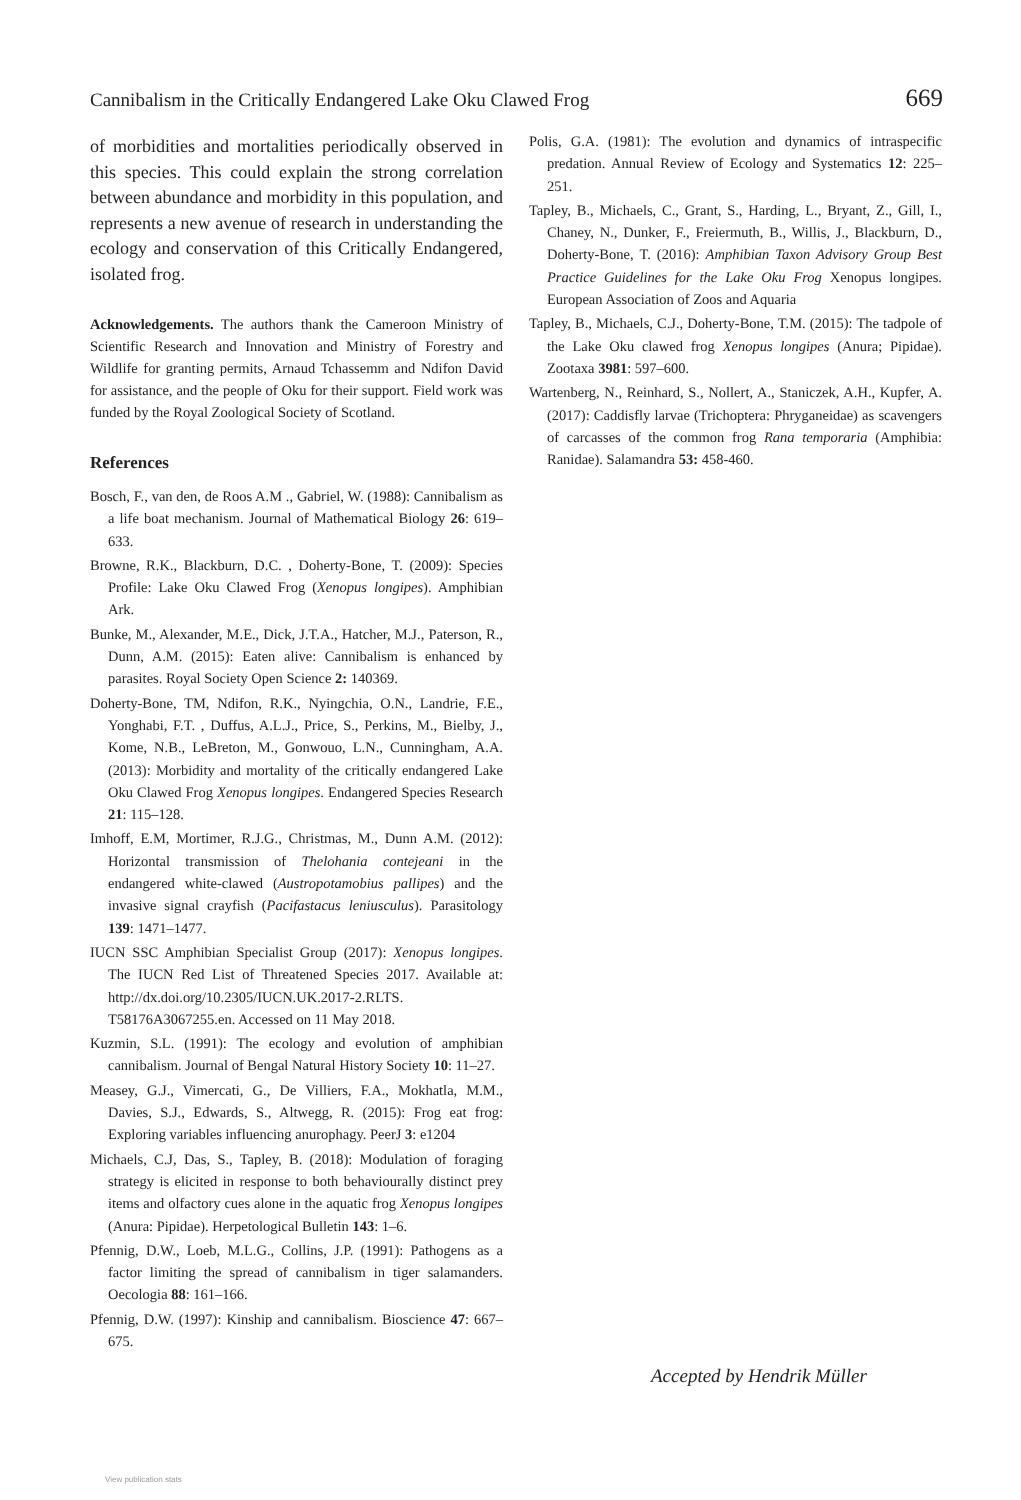Cannibalism in the Critically Endangered Lake Oku Clawed Frog 669
of morbidities and mortalities periodically observed in this species. This could explain the strong correlation between abundance and morbidity in this population, and represents a new avenue of research in understanding the ecology and conservation of this Critically Endangered, isolated frog.
Acknowledgements. The authors thank the Cameroon Ministry of Scientific Research and Innovation and Ministry of Forestry and Wildlife for granting permits, Arnaud Tchassemm and Ndifon David for assistance, and the people of Oku for their support. Field work was funded by the Royal Zoological Society of Scotland.
References
Bosch, F., van den, de Roos A.M ., Gabriel, W. (1988): Cannibalism as a life boat mechanism. Journal of Mathematical Biology 26: 619–633.
Browne, R.K., Blackburn, D.C. , Doherty-Bone, T. (2009): Species Profile: Lake Oku Clawed Frog (Xenopus longipes). Amphibian Ark.
Bunke, M., Alexander, M.E., Dick, J.T.A., Hatcher, M.J., Paterson, R., Dunn, A.M. (2015): Eaten alive: Cannibalism is enhanced by parasites. Royal Society Open Science 2: 140369.
Doherty-Bone, TM, Ndifon, R.K., Nyingchia, O.N., Landrie, F.E., Yonghabi, F.T. , Duffus, A.L.J., Price, S., Perkins, M., Bielby, J., Kome, N.B., LeBreton, M., Gonwouo, L.N., Cunningham, A.A. (2013): Morbidity and mortality of the critically endangered Lake Oku Clawed Frog Xenopus longipes. Endangered Species Research 21: 115–128.
Imhoff, E.M, Mortimer, R.J.G., Christmas, M., Dunn A.M. (2012): Horizontal transmission of Thelohania contejeani in the endangered white-clawed (Austropotamobius pallipes) and the invasive signal crayfish (Pacifastacus leniusculus). Parasitology 139: 1471–1477.
IUCN SSC Amphibian Specialist Group (2017): Xenopus longipes. The IUCN Red List of Threatened Species 2017. Available at: http://dx.doi.org/10.2305/IUCN.UK.2017-2.RLTS. T58176A3067255.en. Accessed on 11 May 2018.
Kuzmin, S.L. (1991): The ecology and evolution of amphibian cannibalism. Journal of Bengal Natural History Society 10: 11–27.
Measey, G.J., Vimercati, G., De Villiers, F.A., Mokhatla, M.M., Davies, S.J., Edwards, S., Altwegg, R. (2015): Frog eat frog: Exploring variables influencing anurophagy. PeerJ 3: e1204
Michaels, C.J, Das, S., Tapley, B. (2018): Modulation of foraging strategy is elicited in response to both behaviourally distinct prey items and olfactory cues alone in the aquatic frog Xenopus longipes (Anura: Pipidae). Herpetological Bulletin 143: 1–6.
Pfennig, D.W., Loeb, M.L.G., Collins, J.P. (1991): Pathogens as a factor limiting the spread of cannibalism in tiger salamanders. Oecologia 88: 161–166.
Pfennig, D.W. (1997): Kinship and cannibalism. Bioscience 47: 667–675.
Polis, G.A. (1981): The evolution and dynamics of intraspecific predation. Annual Review of Ecology and Systematics 12: 225–251.
Tapley, B., Michaels, C., Grant, S., Harding, L., Bryant, Z., Gill, I., Chaney, N., Dunker, F., Freiermuth, B., Willis, J., Blackburn, D., Doherty-Bone, T. (2016): Amphibian Taxon Advisory Group Best Practice Guidelines for the Lake Oku Frog Xenopus longipes. European Association of Zoos and Aquaria
Tapley, B., Michaels, C.J., Doherty-Bone, T.M. (2015): The tadpole of the Lake Oku clawed frog Xenopus longipes (Anura; Pipidae). Zootaxa 3981: 597–600.
Wartenberg, N., Reinhard, S., Nollert, A., Staniczek, A.H., Kupfer, A. (2017): Caddisfly larvae (Trichoptera: Phryganeidae) as scavengers of carcasses of the common frog Rana temporaria (Amphibia: Ranidae). Salamandra 53: 458-460.
Accepted by Hendrik Müller
View publication stats